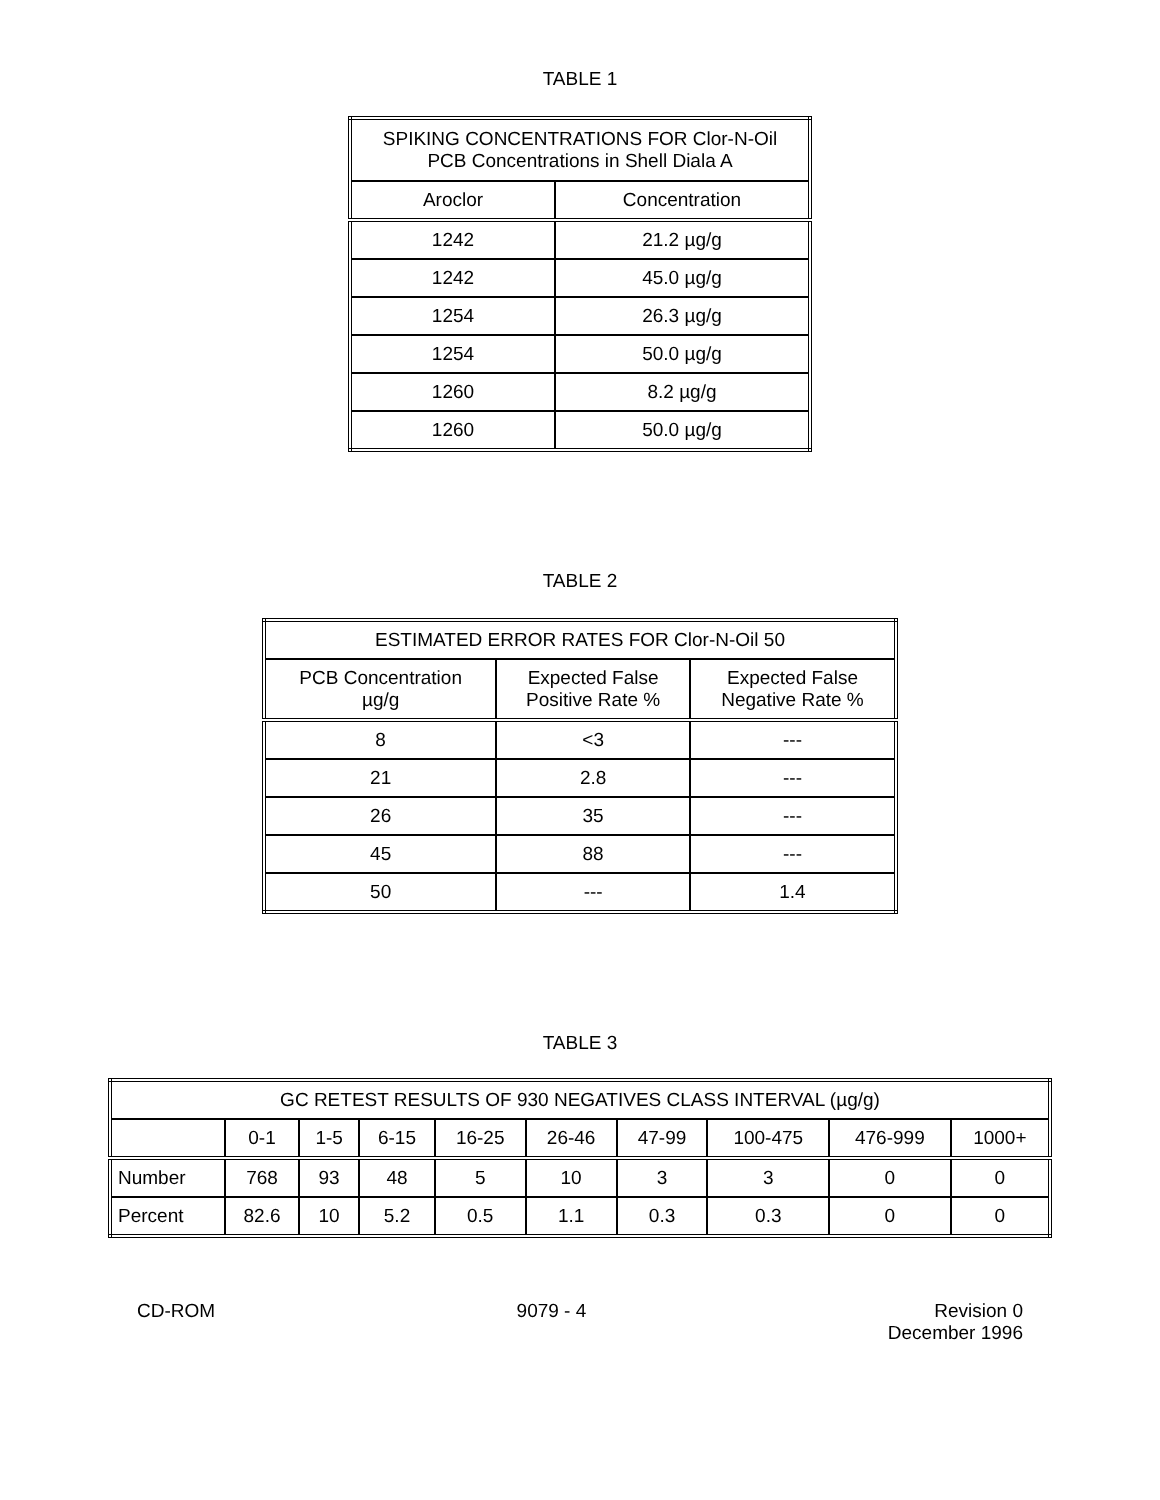TABLE 1
| SPIKING CONCENTRATIONS FOR Clor-N-Oil PCB Concentrations in Shell Diala A | |
| --- | --- |
| Aroclor | Concentration |
| 1242 | 21.2 µg/g |
| 1242 | 45.0 µg/g |
| 1254 | 26.3 µg/g |
| 1254 | 50.0 µg/g |
| 1260 | 8.2 µg/g |
| 1260 | 50.0 µg/g |
TABLE 2
| ESTIMATED ERROR RATES FOR Clor-N-Oil 50 | | |
| --- | --- | --- |
| PCB Concentration µg/g | Expected False Positive Rate % | Expected False Negative Rate % |
| 8 | <3 | --- |
| 21 | 2.8 | --- |
| 26 | 35 | --- |
| 45 | 88 | --- |
| 50 | --- | 1.4 |
TABLE 3
| GC RETEST RESULTS OF 930 NEGATIVES CLASS INTERVAL (µg/g) | | | | | | | | | |
| --- | --- | --- | --- | --- | --- | --- | --- | --- | --- |
| | 0-1 | 1-5 | 6-15 | 16-25 | 26-46 | 47-99 | 100-475 | 476-999 | 1000+ |
| Number | 768 | 93 | 48 | 5 | 10 | 3 | 3 | 0 | 0 |
| Percent | 82.6 | 10 | 5.2 | 0.5 | 1.1 | 0.3 | 0.3 | 0 | 0 |
CD-ROM 9079 - 4 Revision 0
December 1996